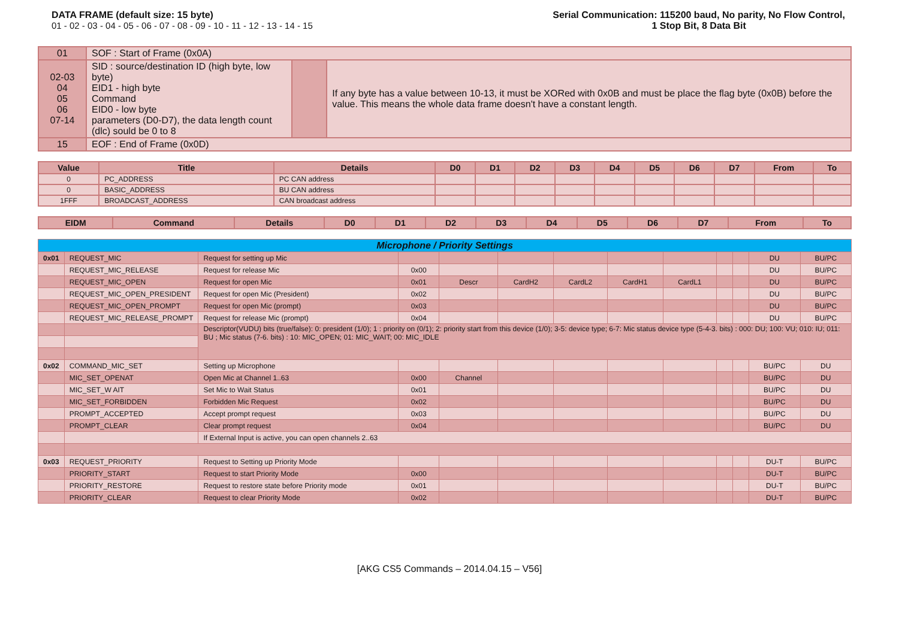DATA FRAME (default size: 15 byte)
01 - 02 - 03 - 04 - 05 - 06 - 07 - 08 - 09 - 10 - 11 - 12 - 13 - 14 - 15
Serial Communication: 115200 baud, No parity, No Flow Control,
1 Stop Bit, 8 Data Bit
| 01 | SOF : Start of Frame (0x0A) | | |
| 02-03 04 05 06 07-14 | SID : source/destination ID (high byte, low byte) EID1 - high byte Command EID0 - low byte parameters (D0-D7), the data length count (dlc) sould be 0 to 8 | | If any byte has a value between 10-13, it must be XORed with 0x0B and must be place the flag byte (0x0B) before the value. This means the whole data frame doesn't have a constant length. |
| 15 | EOF : End of Frame (0x0D) | | |
| Value | Title | Details | D0 | D1 | D2 | D3 | D4 | D5 | D6 | D7 | From | To |
| --- | --- | --- | --- | --- | --- | --- | --- | --- | --- | --- | --- | --- |
| 0 | PC_ADDRESS | PC CAN address | | | | | | | | | | |
| 0 | BASIC_ADDRESS | BU CAN address | | | | | | | | | | |
| 1FFF | BROADCAST_ADDRESS | CAN broadcast address | | | | | | | | | | |
| EIDM | Command | Details | D0 | D1 | D2 | D3 | D4 | D5 | D6 | D7 | From | To |
| --- | --- | --- | --- | --- | --- | --- | --- | --- | --- | --- | --- | --- |
| Microphone / Priority Settings | | | | | | | | | | | | |
| 0x01 | REQUEST_MIC | Request for setting up Mic | | | | | | | | | DU | BU/PC |
| | REQUEST_MIC_RELEASE | Request for release Mic | 0x00 | | | | | | | | DU | BU/PC |
| | REQUEST_MIC_OPEN | Request for open Mic | 0x01 | Descr | CardH2 | CardL2 | CardH1 | CardL1 | | | DU | BU/PC |
| | REQUEST_MIC_OPEN_PRESIDENT | Request for open Mic (President) | 0x02 | | | | | | | | DU | BU/PC |
| | REQUEST_MIC_OPEN_PROMPT | Request for open Mic (prompt) | 0x03 | | | | | | | | DU | BU/PC |
| | REQUEST_MIC_RELEASE_PROMPT | Request for release Mic (prompt) | 0x04 | | | | | | | | DU | BU/PC |
| | | Descriptor(VUDU) bits (true/false): 0: president (1/0); 1 : priority on (0/1); 2: priority start from this device (1/0); 3-5: device type; 6-7: Mic status device type (5-4-3. bits) : 000: DU; 100: VU; 010: IU; 011: BU ; Mic status (7-6. bits) : 10: MIC_OPEN; 01: MIC_WAIT; 00: MIC_IDLE | | | | | | | | | | |
| 0x02 | COMMAND_MIC_SET | Setting up Microphone | | | | | | | | | BU/PC | DU |
| | MIC_SET_OPENAT | Open Mic at Channel 1..63 | 0x00 | Channel | | | | | | | BU/PC | DU |
| | MIC_SET_W AIT | Set Mic to Wait Status | 0x01 | | | | | | | | BU/PC | DU |
| | MIC_SET_FORBIDDEN | Forbidden Mic Request | 0x02 | | | | | | | | BU/PC | DU |
| | PROMPT_ACCEPTED | Accept prompt request | 0x03 | | | | | | | | BU/PC | DU |
| | PROMPT_CLEAR | Clear prompt request | 0x04 | | | | | | | | BU/PC | DU |
| | | If External Input is active, you can open channels 2..63 | | | | | | | | | | |
| 0x03 | REQUEST_PRIORITY | Request to Setting up Priority Mode | | | | | | | | | DU-T | BU/PC |
| | PRIORITY_START | Request to start Priority Mode | 0x00 | | | | | | | | DU-T | BU/PC |
| | PRIORITY_RESTORE | Request to restore state before Priority mode | 0x01 | | | | | | | | DU-T | BU/PC |
| | PRIORITY_CLEAR | Request to clear Priority Mode | 0x02 | | | | | | | | DU-T | BU/PC |
[AKG CS5 Commands – 2014.04.15 – V56]